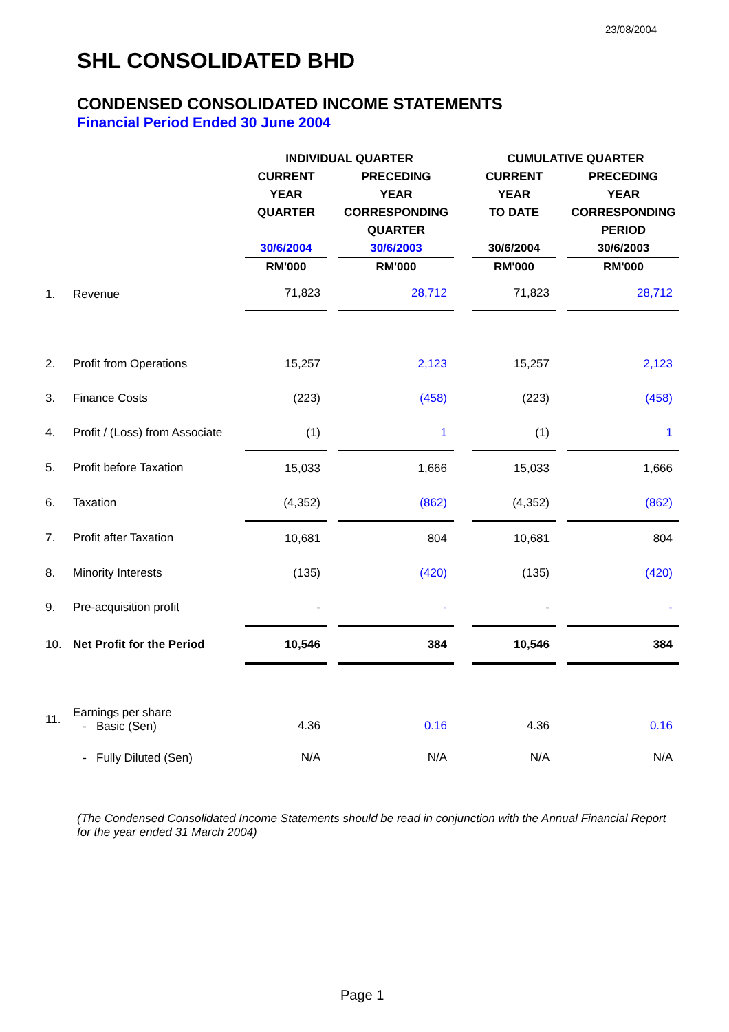23/08/2004
SHL CONSOLIDATED BHD
CONDENSED CONSOLIDATED INCOME STATEMENTS
Financial Period Ended 30 June 2004
| | | INDIVIDUAL QUARTER | | | | CUMULATIVE QUARTER | | |
| --- | --- | --- | --- | --- | --- | --- | --- | --- |
| | | CURRENT | | PRECEDING | | CURRENT | | PRECEDING |
| | | YEAR | | YEAR | | YEAR | | YEAR |
| | | QUARTER | | CORRESPONDING | | TO DATE | | CORRESPONDING |
| | | | | QUARTER | | | | PERIOD |
| | | 30/6/2004 | | 30/6/2003 | | 30/6/2004 | | 30/6/2003 |
| | | RM'000 | | RM'000 | | RM'000 | | RM'000 |
| 1. | Revenue | 71,823 | | 28,712 | | 71,823 | | 28,712 |
| 2. | Profit from Operations | 15,257 | | 2,123 | | 15,257 | | 2,123 |
| 3. | Finance Costs | (223) | | (458) | | (223) | | (458) |
| 4. | Profit / (Loss) from Associate | (1) | | 1 | | (1) | | 1 |
| 5. | Profit before Taxation | 15,033 | | 1,666 | | 15,033 | | 1,666 |
| 6. | Taxation | (4,352) | | (862) | | (4,352) | | (862) |
| 7. | Profit after Taxation | 10,681 | | 804 | | 10,681 | | 804 |
| 8. | Minority Interests | (135) | | (420) | | (135) | | (420) |
| 9. | Pre-acquisition profit | - | | - | | - | | - |
| 10. | Net Profit for the Period | 10,546 | | 384 | | 10,546 | | 384 |
| 11. | Earnings per share - Basic (Sen) | 4.36 | | 0.16 | | 4.36 | | 0.16 |
| | - Fully Diluted (Sen) | N/A | | N/A | | N/A | | N/A |
(The Condensed Consolidated Income Statements should be read in conjunction with the Annual Financial Report for the year ended 31 March 2004)
Page 1